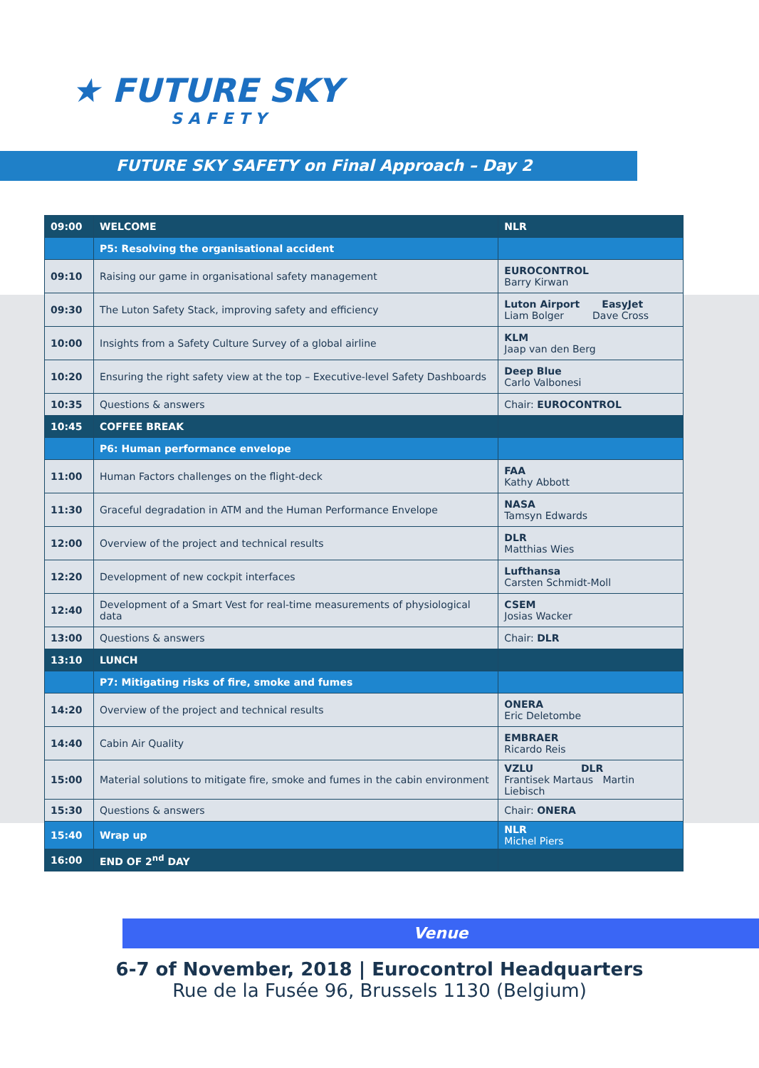★ FUTURE SKY
SAFETY
FUTURE SKY SAFETY on Final Approach – Day 2
| 09:00 | WELCOME | NLR |
| | P5: Resolving the organisational accident | |
| 09:10 | Raising our game in organisational safety management | EUROCONTROL Barry Kirwan |
| 09:30 | The Luton Safety Stack, improving safety and efficiency | Luton Airport EasyJet Liam Bolger Dave Cross |
| 10:00 | Insights from a Safety Culture Survey of a global airline | KLM Jaap van den Berg |
| 10:20 | Ensuring the right safety view at the top – Executive-level Safety Dashboards | Deep Blue Carlo Valbonesi |
| 10:35 | Questions & answers | Chair: EUROCONTROL |
| 10:45 | COFFEE BREAK | |
| | P6: Human performance envelope | |
| 11:00 | Human Factors challenges on the flight-deck | FAA Kathy Abbott |
| 11:30 | Graceful degradation in ATM and the Human Performance Envelope | NASA Tamsyn Edwards |
| 12:00 | Overview of the project and technical results | DLR Matthias Wies |
| 12:20 | Development of new cockpit interfaces | Lufthansa Carsten Schmidt-Moll |
| 12:40 | Development of a Smart Vest for real-time measurements of physiological data | CSEM Josias Wacker |
| 13:00 | Questions & answers | Chair: DLR |
| 13:10 | LUNCH | |
| | P7: Mitigating risks of fire, smoke and fumes | |
| 14:20 | Overview of the project and technical results | ONERA Eric Deletombe |
| 14:40 | Cabin Air Quality | EMBRAER Ricardo Reis |
| 15:00 | Material solutions to mitigate fire, smoke and fumes in the cabin environment | VZLU DLR Frantisek Martaus Martin Liebisch |
| 15:30 | Questions & answers | Chair: ONERA |
| 15:40 | Wrap up | NLR Michel Piers |
| 16:00 | END OF 2<sup>nd</sup> DAY | |
Venue
6-7 of November, 2018 | Eurocontrol Headquarters
Rue de la Fusée 96, Brussels 1130 (Belgium)